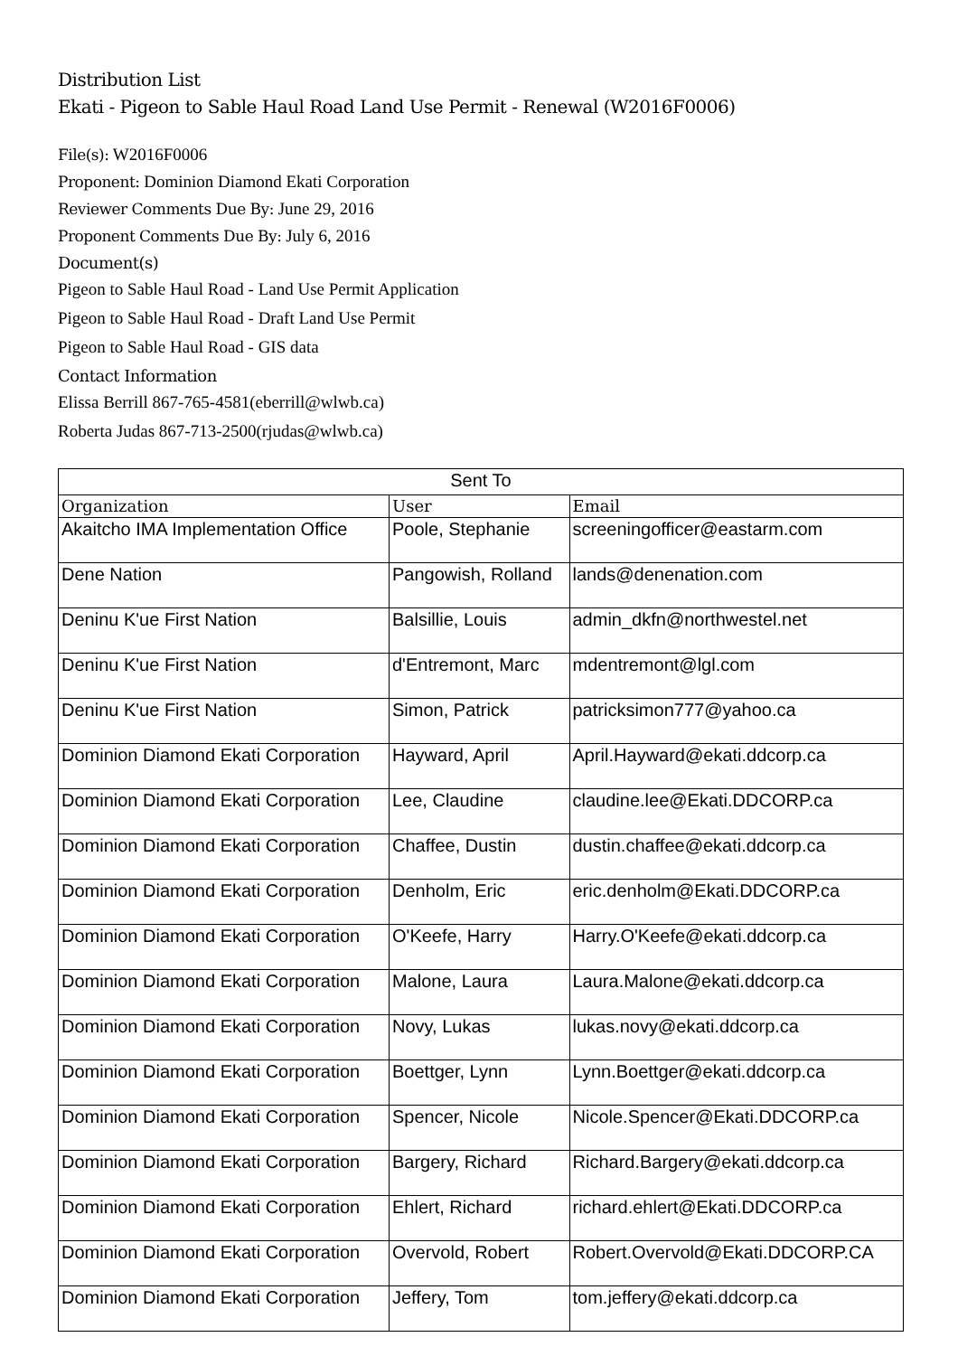Distribution List
Ekati - Pigeon to Sable Haul Road Land Use Permit - Renewal (W2016F0006)
File(s): W2016F0006
Proponent: Dominion Diamond Ekati Corporation
Reviewer Comments Due By: June 29, 2016
Proponent Comments Due By: July 6, 2016
Document(s)
Pigeon to Sable Haul Road - Land Use Permit Application
Pigeon to Sable Haul Road - Draft Land Use Permit
Pigeon to Sable Haul Road - GIS data
Contact Information
Elissa Berrill 867-765-4581(eberrill@wlwb.ca)
Roberta Judas 867-713-2500(rjudas@wlwb.ca)
| Sent To | | |
| Organization | User | Email |
| Akaitcho IMA Implementation Office | Poole, Stephanie | screeningofficer@eastarm.com |
| Dene Nation | Pangowish, Rolland | lands@denenation.com |
| Deninu K'ue First Nation | Balsillie, Louis | admin_dkfn@northwestel.net |
| Deninu K'ue First Nation | d'Entremont, Marc | mdentremont@lgl.com |
| Deninu K'ue First Nation | Simon, Patrick | patricksimon777@yahoo.ca |
| Dominion Diamond Ekati Corporation | Hayward, April | April.Hayward@ekati.ddcorp.ca |
| Dominion Diamond Ekati Corporation | Lee, Claudine | claudine.lee@Ekati.DDCORP.ca |
| Dominion Diamond Ekati Corporation | Chaffee, Dustin | dustin.chaffee@ekati.ddcorp.ca |
| Dominion Diamond Ekati Corporation | Denholm, Eric | eric.denholm@Ekati.DDCORP.ca |
| Dominion Diamond Ekati Corporation | O'Keefe, Harry | Harry.O'Keefe@ekati.ddcorp.ca |
| Dominion Diamond Ekati Corporation | Malone, Laura | Laura.Malone@ekati.ddcorp.ca |
| Dominion Diamond Ekati Corporation | Novy, Lukas | lukas.novy@ekati.ddcorp.ca |
| Dominion Diamond Ekati Corporation | Boettger, Lynn | Lynn.Boettger@ekati.ddcorp.ca |
| Dominion Diamond Ekati Corporation | Spencer, Nicole | Nicole.Spencer@Ekati.DDCORP.ca |
| Dominion Diamond Ekati Corporation | Bargery, Richard | Richard.Bargery@ekati.ddcorp.ca |
| Dominion Diamond Ekati Corporation | Ehlert, Richard | richard.ehlert@Ekati.DDCORP.ca |
| Dominion Diamond Ekati Corporation | Overvold, Robert | Robert.Overvold@Ekati.DDCORP.CA |
| Dominion Diamond Ekati Corporation | Jeffery, Tom | tom.jeffery@ekati.ddcorp.ca |